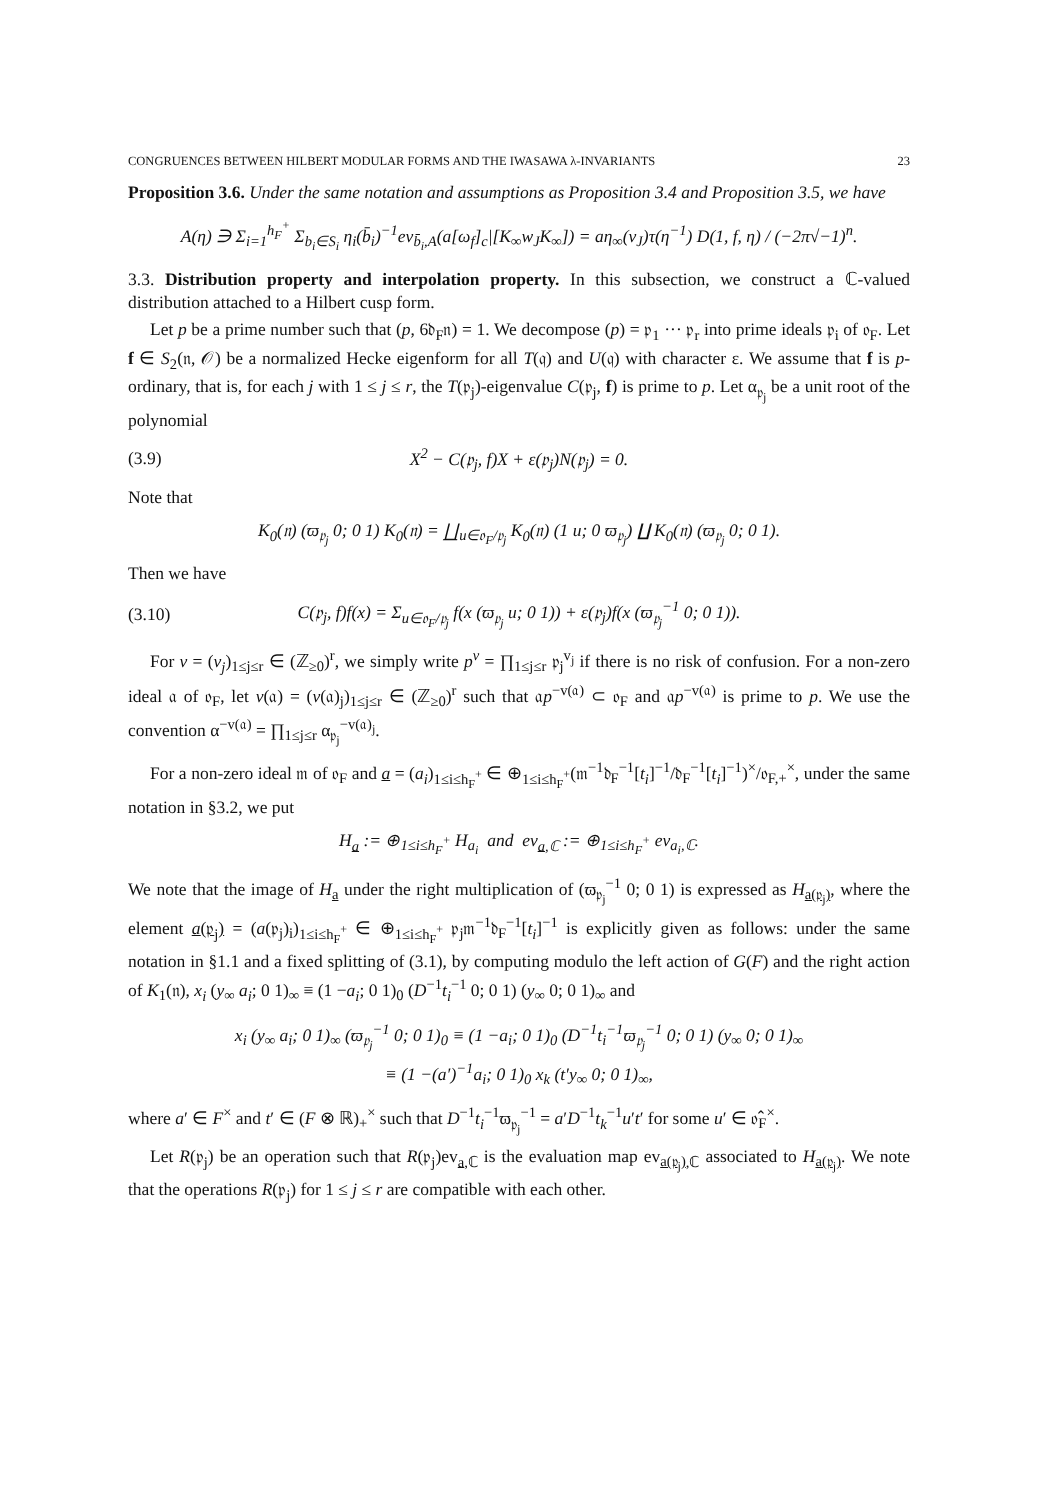CONGRUENCES BETWEEN HILBERT MODULAR FORMS AND THE IWASAWA λ-INVARIANTS 23
Proposition 3.6. Under the same notation and assumptions as Proposition 3.4 and Proposition 3.5, we have
A(η) ∋ Σ<sub>i=1</sub><sup>h<sub>F</sub><sup>+</sup></sup> Σ<sub>b<sub>i</sub>∈S<sub>i</sub></sub> η<sub>i</sub>(b̄<sub>i</sub>)<sup>−1</sup>ev<sub>b̄<sub>i</sub>,A</sub>(a[ω<sub>f</sub>]<sub>c</sub>|[K<sub>∞</sub>w<sub>J</sub>K<sub>∞</sub>]) = aη<sub>∞</sub>(ν<sub>J</sub>)τ(η<sup>−1</sup>) D(1, f, η) / (−2π√−1)<sup>n</sup>.
3.3. Distribution property and interpolation property. In this subsection, we construct a ℂ-valued distribution attached to a Hilbert cusp form.
Let p be a prime number such that (p, 6𝔡<sub>F</sub>𝔫) = 1. We decompose (p) = 𝔭<sub>1</sub> ··· 𝔭<sub>r</sub> into prime ideals 𝔭<sub>i</sub> of 𝔬<sub>F</sub>. Let f ∈ S<sub>2</sub>(𝔫, 𝒪) be a normalized Hecke eigenform for all T(𝔮) and U(𝔮) with character ε. We assume that f is p-ordinary, that is, for each j with 1 ≤ j ≤ r, the T(𝔭<sub>j</sub>)-eigenvalue C(𝔭<sub>j</sub>, f) is prime to p. Let α<sub>𝔭<sub>j</sub></sub> be a unit root of the polynomial
(3.9)
X<sup>2</sup> − C(𝔭<sub>j</sub>, f)X + ε(𝔭<sub>j</sub>)N(𝔭<sub>j</sub>) = 0.
Note that
K<sub>0</sub>(𝔫) (ϖ<sub>𝔭<sub>j</sub></sub> 0; 0 1) K<sub>0</sub>(𝔫) = ∐<sub>u∈𝔬<sub>F</sub>/𝔭<sub>j</sub></sub> K<sub>0</sub>(𝔫) (1 u; 0 ϖ<sub>𝔭<sub>j</sub></sub>) ∐ K<sub>0</sub>(𝔫) (ϖ<sub>𝔭<sub>j</sub></sub> 0; 0 1).
Then we have
(3.10)
C(𝔭<sub>j</sub>, f)f(x) = Σ<sub>u∈𝔬<sub>F</sub>/𝔭<sub>j</sub></sub> f(x (ϖ<sub>𝔭<sub>j</sub></sub> u; 0 1)) + ε(𝔭<sub>j</sub>)f(x (ϖ<sub>𝔭<sub>j</sub></sub><sup>−1</sup> 0; 0 1)).
For v = (v<sub>j</sub>)<sub>1≤j≤r</sub> ∈ (ℤ<sub>≥0</sub>)<sup>r</sup>, we simply write p<sup>v</sup> = ∏<sub>1≤j≤r</sub> 𝔭<sub>j</sub><sup>v<sub>j</sub></sup> if there is no risk of confusion. For a non-zero ideal 𝔞 of 𝔬<sub>F</sub>, let v(𝔞) = (v(𝔞)<sub>j</sub>)<sub>1≤j≤r</sub> ∈ (ℤ<sub>≥0</sub>)<sup>r</sup> such that 𝔞p<sup>−v(𝔞)</sup> ⊂ 𝔬<sub>F</sub> and 𝔞p<sup>−v(𝔞)</sup> is prime to p. We use the convention α<sup>−v(𝔞)</sup> = ∏<sub>1≤j≤r</sub> α<sub>𝔭<sub>j</sub></sub><sup>−v(𝔞)<sub>j</sub></sup>.
For a non-zero ideal 𝔪 of 𝔬<sub>F</sub> and a = (a<sub>i</sub>)<sub>1≤i≤h<sub>F</sub><sup>+</sup></sub> ∈ ⊕<sub>1≤i≤h<sub>F</sub><sup>+</sup></sub>(𝔪<sup>−1</sup>𝔡<sub>F</sub><sup>−1</sup>[t<sub>i</sub>]<sup>−1</sup>/𝔡<sub>F</sub><sup>−1</sup>[t<sub>i</sub>]<sup>−1</sup>)<sup>×</sup>/𝔬<sub>F,+</sub><sup>×</sup>, under the same notation in §3.2, we put
H<sub>a</sub> := ⊕<sub>1≤i≤h<sub>F</sub><sup>+</sup></sub> H<sub>a<sub>i</sub></sub> and ev<sub>a,ℂ</sub> := ⊕<sub>1≤i≤h<sub>F</sub><sup>+</sup></sub> ev<sub>a<sub>i</sub>,ℂ</sub>.
We note that the image of H<sub>a</sub> under the right multiplication of (ϖ<sub>𝔭<sub>j</sub></sub><sup>−1</sup> 0; 0 1) is expressed as H<sub>a(𝔭<sub>j</sub>)</sub>, where the element a(𝔭<sub>j</sub>) = (a(𝔭<sub>j</sub>)<sub>i</sub>)<sub>1≤i≤h<sub>F</sub><sup>+</sup></sub> ∈ ⊕<sub>1≤i≤h<sub>F</sub><sup>+</sup></sub> 𝔭<sub>j</sub>𝔪<sup>−1</sup>𝔡<sub>F</sub><sup>−1</sup>[t<sub>i</sub>]<sup>−1</sup> is explicitly given as follows: under the same notation in §1.1 and a fixed splitting of (3.1), by computing modulo the left action of G(F) and the right action of K<sub>1</sub>(𝔫), x<sub>i</sub> (y<sub>∞</sub> a<sub>i</sub>; 0 1)<sub>∞</sub> ≡ (1 −a<sub>i</sub>; 0 1)<sub>0</sub> (D<sup>−1</sup>t<sub>i</sub><sup>−1</sup> 0; 0 1) (y<sub>∞</sub> 0; 0 1)<sub>∞</sub> and
x<sub>i</sub> (y<sub>∞</sub> a<sub>i</sub>; 0 1)<sub>∞</sub> (ϖ<sub>𝔭<sub>j</sub></sub><sup>−1</sup> 0; 0 1)<sub>0</sub> ≡ (1 −a<sub>i</sub>; 0 1)<sub>0</sub> (D<sup>−1</sup>t<sub>i</sub><sup>−1</sup>ϖ<sub>𝔭<sub>j</sub></sub><sup>−1</sup> 0; 0 1) (y<sub>∞</sub> 0; 0 1)<sub>∞</sub>
≡ (1 −(a′)<sup>−1</sup>a<sub>i</sub>; 0 1)<sub>0</sub> x<sub>k</sub> (t′y<sub>∞</sub> 0; 0 1)<sub>∞</sub>,
where a′ ∈ F<sup>×</sup> and t′ ∈ (F ⊗ ℝ)<sub>+</sub><sup>×</sup> such that D<sup>−1</sup>t<sub>i</sub><sup>−1</sup>ϖ<sub>𝔭<sub>j</sub></sub><sup>−1</sup> = a′D<sup>−1</sup>t<sub>k</sub><sup>−1</sup>u′t′ for some u′ ∈ 𝔬̂<sub>F</sub><sup>×</sup>.
Let R(𝔭<sub>j</sub>) be an operation such that R(𝔭<sub>j</sub>)ev<sub>a,ℂ</sub> is the evaluation map ev<sub>a(𝔭<sub>j</sub>),ℂ</sub> associated to H<sub>a(𝔭<sub>j</sub>)</sub>. We note that the operations R(𝔭<sub>j</sub>) for 1 ≤ j ≤ r are compatible with each other.